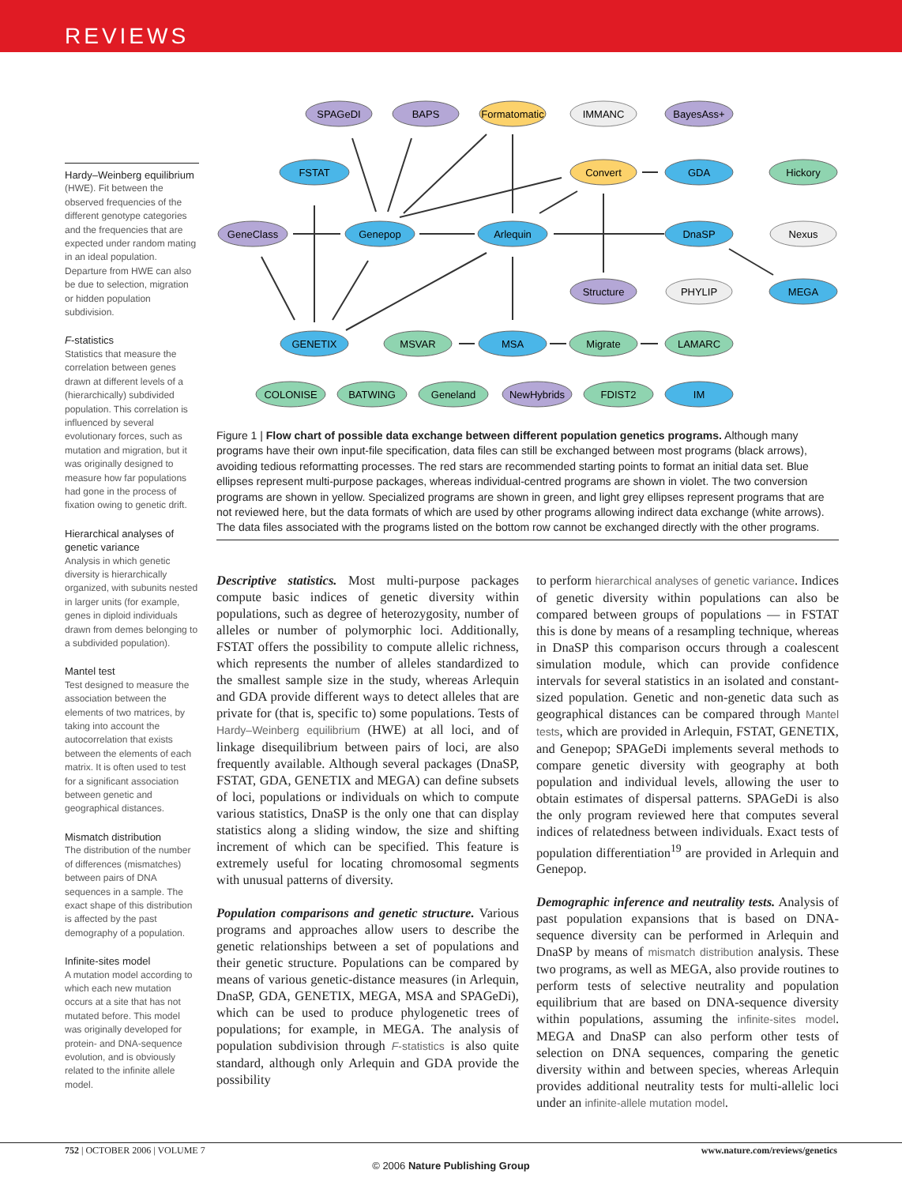REVIEWS
Hardy–Weinberg equilibrium
(HWE). Fit between the observed frequencies of the different genotype categories and the frequencies that are expected under random mating in an ideal population. Departure from HWE can also be due to selection, migration or hidden population subdivision.
F-statistics
Statistics that measure the correlation between genes drawn at different levels of a (hierarchically) subdivided population. This correlation is influenced by several evolutionary forces, such as mutation and migration, but it was originally designed to measure how far populations had gone in the process of fixation owing to genetic drift.
Hierarchical analyses of genetic variance
Analysis in which genetic diversity is hierarchically organized, with subunits nested in larger units (for example, genes in diploid individuals drawn from demes belonging to a subdivided population).
Mantel test
Test designed to measure the association between the elements of two matrices, by taking into account the autocorrelation that exists between the elements of each matrix. It is often used to test for a significant association between genetic and geographical distances.
Mismatch distribution
The distribution of the number of differences (mismatches) between pairs of DNA sequences in a sample. The exact shape of this distribution is affected by the past demography of a population.
Infinite-sites model
A mutation model according to which each new mutation occurs at a site that has not mutated before. This model was originally developed for protein- and DNA-sequence evolution, and is obviously related to the infinite allele model.
SPAGeDI
BAPS
Formatomatic
IMMANC
BayesAss+
FSTAT
Convert
GDA
Hickory
GeneClass
Genepop
Arlequin
DnaSP
Nexus
Structure
PHYLIP
MEGA
GENETIX
MSVAR
MSA
Migrate
LAMARC
COLONISE
BATWING
Geneland
NewHybrids
FDIST2
IM
Figure 1 | Flow chart of possible data exchange between different population genetics programs. Although many programs have their own input-file specification, data files can still be exchanged between most programs (black arrows), avoiding tedious reformatting processes. The red stars are recommended starting points to format an initial data set. Blue ellipses represent multi-purpose packages, whereas individual-centred programs are shown in violet. The two conversion programs are shown in yellow. Specialized programs are shown in green, and light grey ellipses represent programs that are not reviewed here, but the data formats of which are used by other programs allowing indirect data exchange (white arrows). The data files associated with the programs listed on the bottom row cannot be exchanged directly with the other programs.
Descriptive statistics. Most multi-purpose packages compute basic indices of genetic diversity within populations, such as degree of heterozygosity, number of alleles or number of polymorphic loci. Additionally, FSTAT offers the possibility to compute allelic richness, which represents the number of alleles standardized to the smallest sample size in the study, whereas Arlequin and GDA provide different ways to detect alleles that are private for (that is, specific to) some populations. Tests of Hardy–Weinberg equilibrium (HWE) at all loci, and of linkage disequilibrium between pairs of loci, are also frequently available. Although several packages (DnaSP, FSTAT, GDA, GENETIX and MEGA) can define subsets of loci, populations or individuals on which to compute various statistics, DnaSP is the only one that can display statistics along a sliding window, the size and shifting increment of which can be specified. This feature is extremely useful for locating chromosomal segments with unusual patterns of diversity.
Population comparisons and genetic structure. Various programs and approaches allow users to describe the genetic relationships between a set of populations and their genetic structure. Populations can be compared by means of various genetic-distance measures (in Arlequin, DnaSP, GDA, GENETIX, MEGA, MSA and SPAGeDi), which can be used to produce phylogenetic trees of populations; for example, in MEGA. The analysis of population subdivision through F-statistics is also quite standard, although only Arlequin and GDA provide the possibility
to perform hierarchical analyses of genetic variance. Indices of genetic diversity within populations can also be compared between groups of populations — in FSTAT this is done by means of a resampling technique, whereas in DnaSP this comparison occurs through a coalescent simulation module, which can provide confidence intervals for several statistics in an isolated and constant-sized population. Genetic and non-genetic data such as geographical distances can be compared through Mantel tests, which are provided in Arlequin, FSTAT, GENETIX, and Genepop; SPAGeDi implements several methods to compare genetic diversity with geography at both population and individual levels, allowing the user to obtain estimates of dispersal patterns. SPAGeDi is also the only program reviewed here that computes several indices of relatedness between individuals. Exact tests of population differentiation<sup>19</sup> are provided in Arlequin and Genepop.
Demographic inference and neutrality tests. Analysis of past population expansions that is based on DNA-sequence diversity can be performed in Arlequin and DnaSP by means of mismatch distribution analysis. These two programs, as well as MEGA, also provide routines to perform tests of selective neutrality and population equilibrium that are based on DNA-sequence diversity within populations, assuming the infinite-sites model. MEGA and DnaSP can also perform other tests of selection on DNA sequences, comparing the genetic diversity within and between species, whereas Arlequin provides additional neutrality tests for multi-allelic loci under an infinite-allele mutation model.
752 | OCTOBER 2006 | VOLUME 7 www.nature.com/reviews/genetics
© 2006 Nature Publishing Group